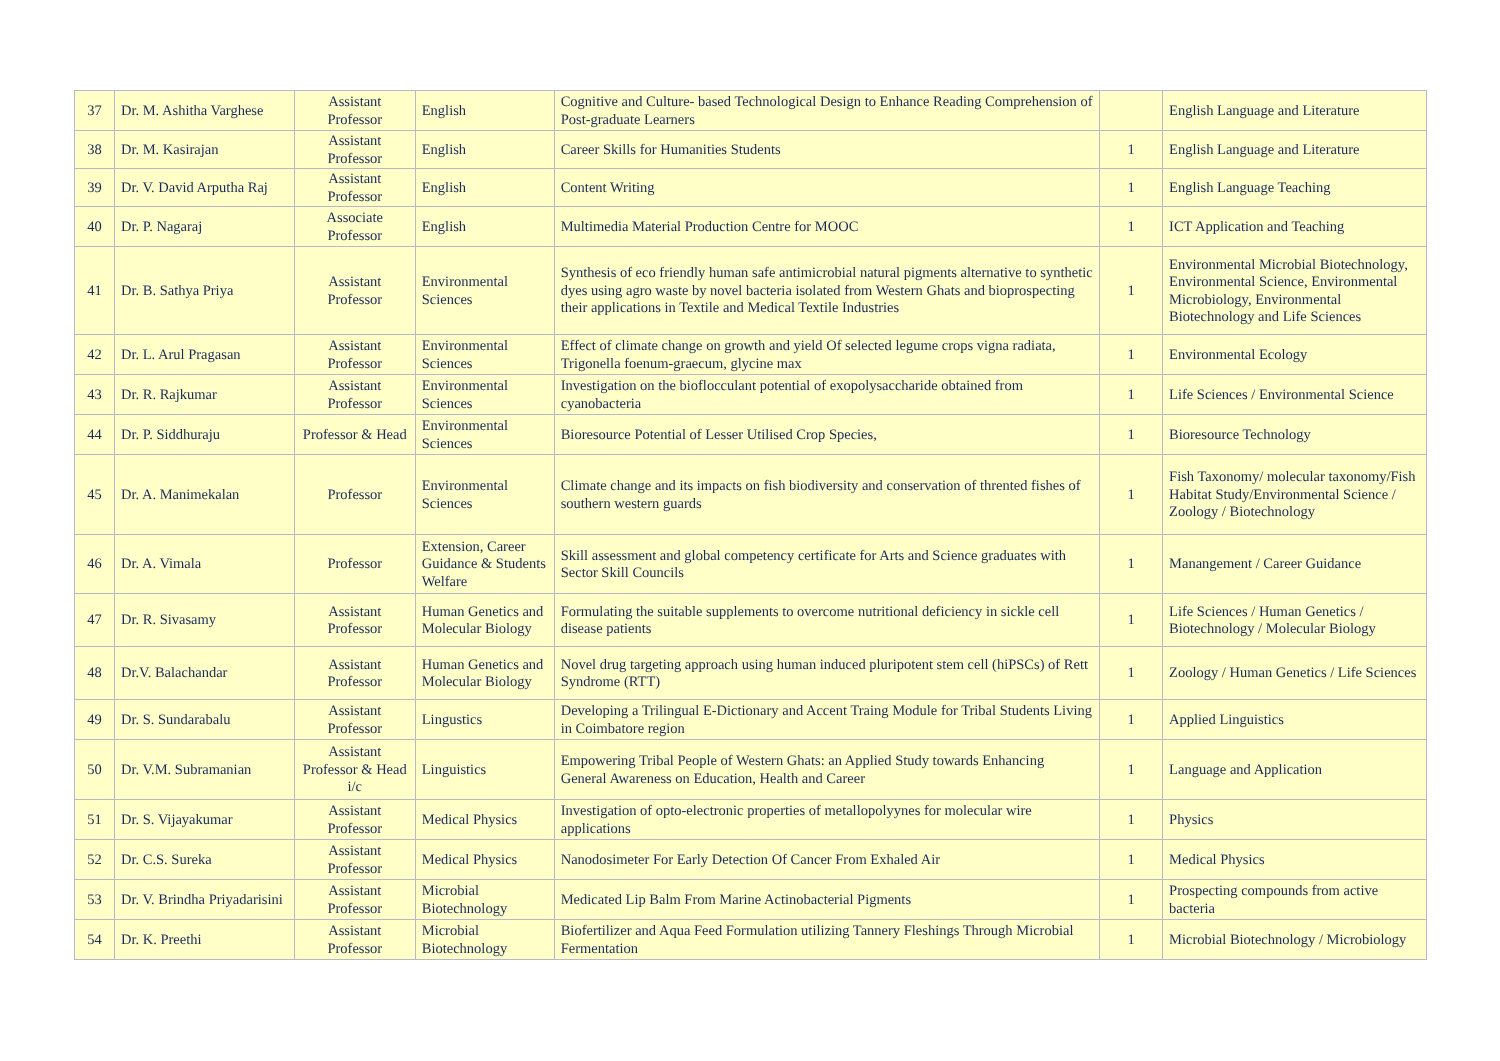| 37 | Dr. M. Ashitha Varghese | Assistant Professor | English | Cognitive and Culture- based Technological Design to Enhance Reading Comprehension of Post-graduate Learners | | English Language and Literature |
| 38 | Dr. M. Kasirajan | Assistant Professor | English | Career Skills for Humanities Students | 1 | English Language and Literature |
| 39 | Dr. V. David Arputha Raj | Assistant Professor | English | Content Writing | 1 | English Language Teaching |
| 40 | Dr. P. Nagaraj | Associate Professor | English | Multimedia Material Production Centre for MOOC | 1 | ICT Application and Teaching |
| 41 | Dr. B. Sathya Priya | Assistant Professor | Environmental Sciences | Synthesis of eco friendly human safe antimicrobial natural pigments alternative to synthetic dyes using agro waste by novel bacteria isolated from Western Ghats and bioprospecting their applications in Textile and Medical Textile Industries | 1 | Environmental Microbial Biotechnology, Environmental Science, Environmental Microbiology, Environmental Biotechnology and Life Sciences |
| 42 | Dr. L. Arul Pragasan | Assistant Professor | Environmental Sciences | Effect of climate change on growth and yield Of selected legume crops vigna radiata, Trigonella foenum-graecum, glycine max | 1 | Environmental Ecology |
| 43 | Dr. R. Rajkumar | Assistant Professor | Environmental Sciences | Investigation on the bioflocculant potential of exopolysaccharide obtained from cyanobacteria | 1 | Life Sciences / Environmental Science |
| 44 | Dr. P. Siddhuraju | Professor & Head | Environmental Sciences | Bioresource Potential of Lesser Utilised Crop Species, | 1 | Bioresource Technology |
| 45 | Dr. A. Manimekalan | Professor | Environmental Sciences | Climate change and its impacts on fish biodiversity and conservation of thrented fishes of southern western guards | 1 | Fish Taxonomy/ molecular taxonomy/Fish Habitat Study/Environmental Science / Zoology / Biotechnology |
| 46 | Dr. A. Vimala | Professor | Extension, Career Guidance & Students Welfare | Skill assessment and global competency certificate for Arts and Science graduates with Sector Skill Councils | 1 | Manangement / Career Guidance |
| 47 | Dr. R. Sivasamy | Assistant Professor | Human Genetics and Molecular Biology | Formulating the suitable supplements to overcome nutritional deficiency in sickle cell disease patients | 1 | Life Sciences / Human Genetics / Biotechnology / Molecular Biology |
| 48 | Dr.V. Balachandar | Assistant Professor | Human Genetics and Molecular Biology | Novel drug targeting approach using human induced pluripotent stem cell (hiPSCs) of Rett Syndrome (RTT) | 1 | Zoology / Human Genetics / Life Sciences |
| 49 | Dr. S. Sundarabalu | Assistant Professor | Lingustics | Developing a Trilingual E-Dictionary and Accent Traing Module for Tribal Students Living in Coimbatore region | 1 | Applied Linguistics |
| 50 | Dr. V.M. Subramanian | Assistant Professor & Head i/c | Linguistics | Empowering Tribal People of Western Ghats: an Applied Study towards Enhancing General Awareness on Education, Health and Career | 1 | Language and Application |
| 51 | Dr. S. Vijayakumar | Assistant Professor | Medical Physics | Investigation of opto-electronic properties of metallopolyynes for molecular wire applications | 1 | Physics |
| 52 | Dr. C.S. Sureka | Assistant Professor | Medical Physics | Nanodosimeter For Early Detection Of Cancer From Exhaled Air | 1 | Medical Physics |
| 53 | Dr. V. Brindha Priyadarisini | Assistant Professor | Microbial Biotechnology | Medicated Lip Balm From Marine Actinobacterial Pigments | 1 | Prospecting compounds from active bacteria |
| 54 | Dr. K. Preethi | Assistant Professor | Microbial Biotechnology | Biofertilizer and Aqua Feed Formulation utilizing Tannery Fleshings Through Microbial Fermentation | 1 | Microbial Biotechnology / Microbiology |